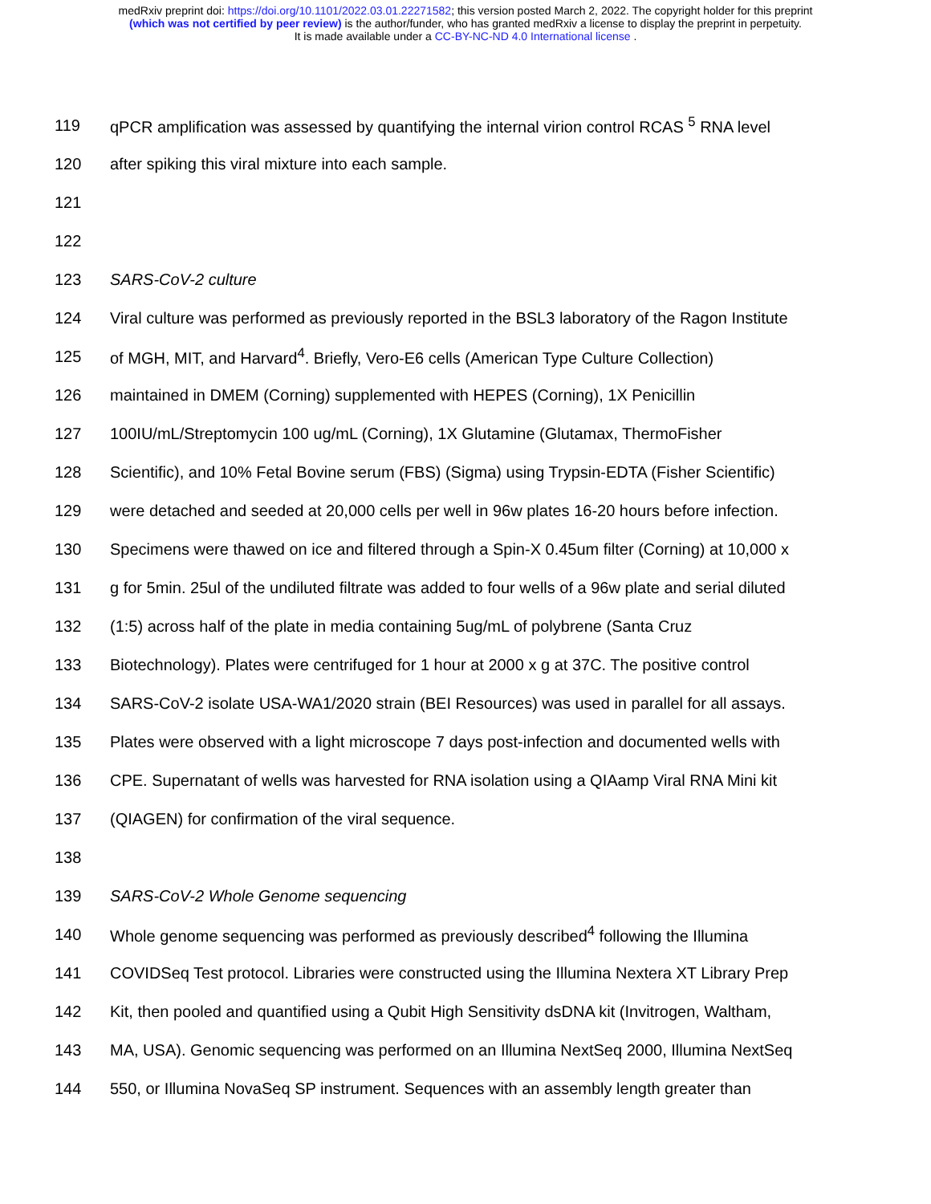medRxiv preprint doi: https://doi.org/10.1101/2022.03.01.22271582; this version posted March 2, 2022. The copyright holder for this preprint
(which was not certified by peer review) is the author/funder, who has granted medRxiv a license to display the preprint in perpetuity.
It is made available under a CC-BY-NC-ND 4.0 International license .
119 qPCR amplification was assessed by quantifying the internal virion control RCAS <sup>5</sup> RNA level
120 after spiking this viral mixture into each sample.
121
122
123 SARS-CoV-2 culture
124 Viral culture was performed as previously reported in the BSL3 laboratory of the Ragon Institute
125 of MGH, MIT, and Harvard<sup>4</sup>. Briefly, Vero-E6 cells (American Type Culture Collection)
126 maintained in DMEM (Corning) supplemented with HEPES (Corning), 1X Penicillin
127 100IU/mL/Streptomycin 100 ug/mL (Corning), 1X Glutamine (Glutamax, ThermoFisher
128 Scientific), and 10% Fetal Bovine serum (FBS) (Sigma) using Trypsin-EDTA (Fisher Scientific)
129 were detached and seeded at 20,000 cells per well in 96w plates 16-20 hours before infection.
130 Specimens were thawed on ice and filtered through a Spin-X 0.45um filter (Corning) at 10,000 x
131 g for 5min. 25ul of the undiluted filtrate was added to four wells of a 96w plate and serial diluted
132 (1:5) across half of the plate in media containing 5ug/mL of polybrene (Santa Cruz
133 Biotechnology). Plates were centrifuged for 1 hour at 2000 x g at 37C. The positive control
134 SARS-CoV-2 isolate USA-WA1/2020 strain (BEI Resources) was used in parallel for all assays.
135 Plates were observed with a light microscope 7 days post-infection and documented wells with
136 CPE. Supernatant of wells was harvested for RNA isolation using a QIAamp Viral RNA Mini kit
137 (QIAGEN) for confirmation of the viral sequence.
138
139 SARS-CoV-2 Whole Genome sequencing
140 Whole genome sequencing was performed as previously described<sup>4</sup> following the Illumina
141 COVIDSeq Test protocol. Libraries were constructed using the Illumina Nextera XT Library Prep
142 Kit, then pooled and quantified using a Qubit High Sensitivity dsDNA kit (Invitrogen, Waltham,
143 MA, USA). Genomic sequencing was performed on an Illumina NextSeq 2000, Illumina NextSeq
144 550, or Illumina NovaSeq SP instrument. Sequences with an assembly length greater than